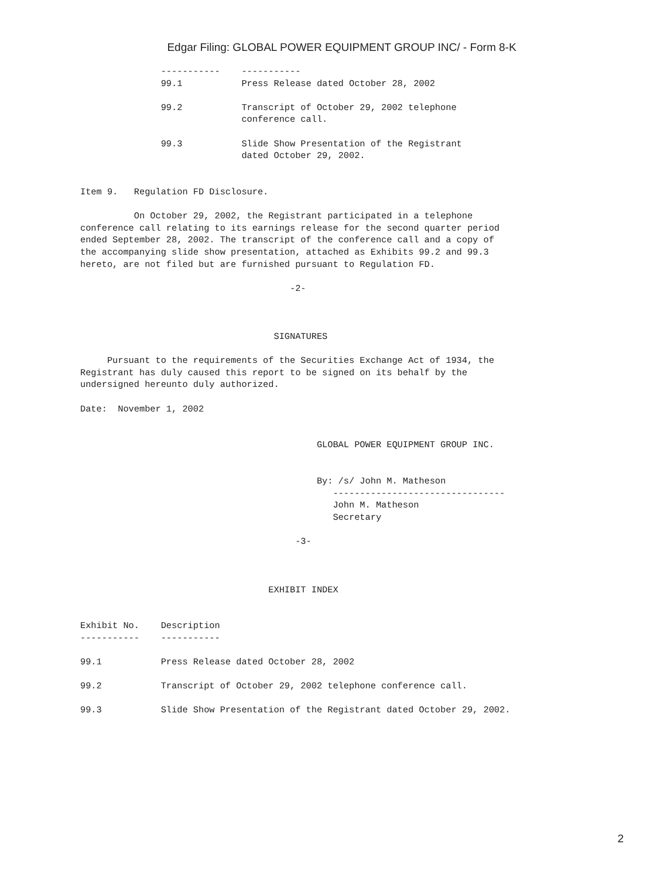Edgar Filing: GLOBAL POWER EQUIPMENT GROUP INC/ - Form 8-K
               -----------    -----------
               99.1           Press Release dated October 28, 2002

               99.2           Transcript of October 29, 2002 telephone
                              conference call.

               99.3           Slide Show Presentation of the Registrant
                              dated October 29, 2002.


Item 9.   Regulation FD Disclosure.

          On October 29, 2002, the Registrant participated in a telephone
conference call relating to its earnings release for the second quarter period
ended September 28, 2002. The transcript of the conference call and a copy of
the accompanying slide show presentation, attached as Exhibits 99.2 and 99.3
hereto, are not filed but are furnished pursuant to Regulation FD.

                                       -2-



                                    SIGNATURES

     Pursuant to the requirements of the Securities Exchange Act of 1934, the
Registrant has duly caused this report to be signed on its behalf by the
undersigned hereunto duly authorized.

Date:  November 1, 2002


                                            GLOBAL POWER EQUIPMENT GROUP INC.


                                            By: /s/ John M. Matheson
                                               --------------------------------
                                               John M. Matheson
                                               Secretary

                                        -3-



                                   EXHIBIT INDEX


Exhibit No.    Description
-----------    -----------

99.1           Press Release dated October 28, 2002

99.2           Transcript of October 29, 2002 telephone conference call.

99.3           Slide Show Presentation of the Registrant dated October 29, 2002.
2